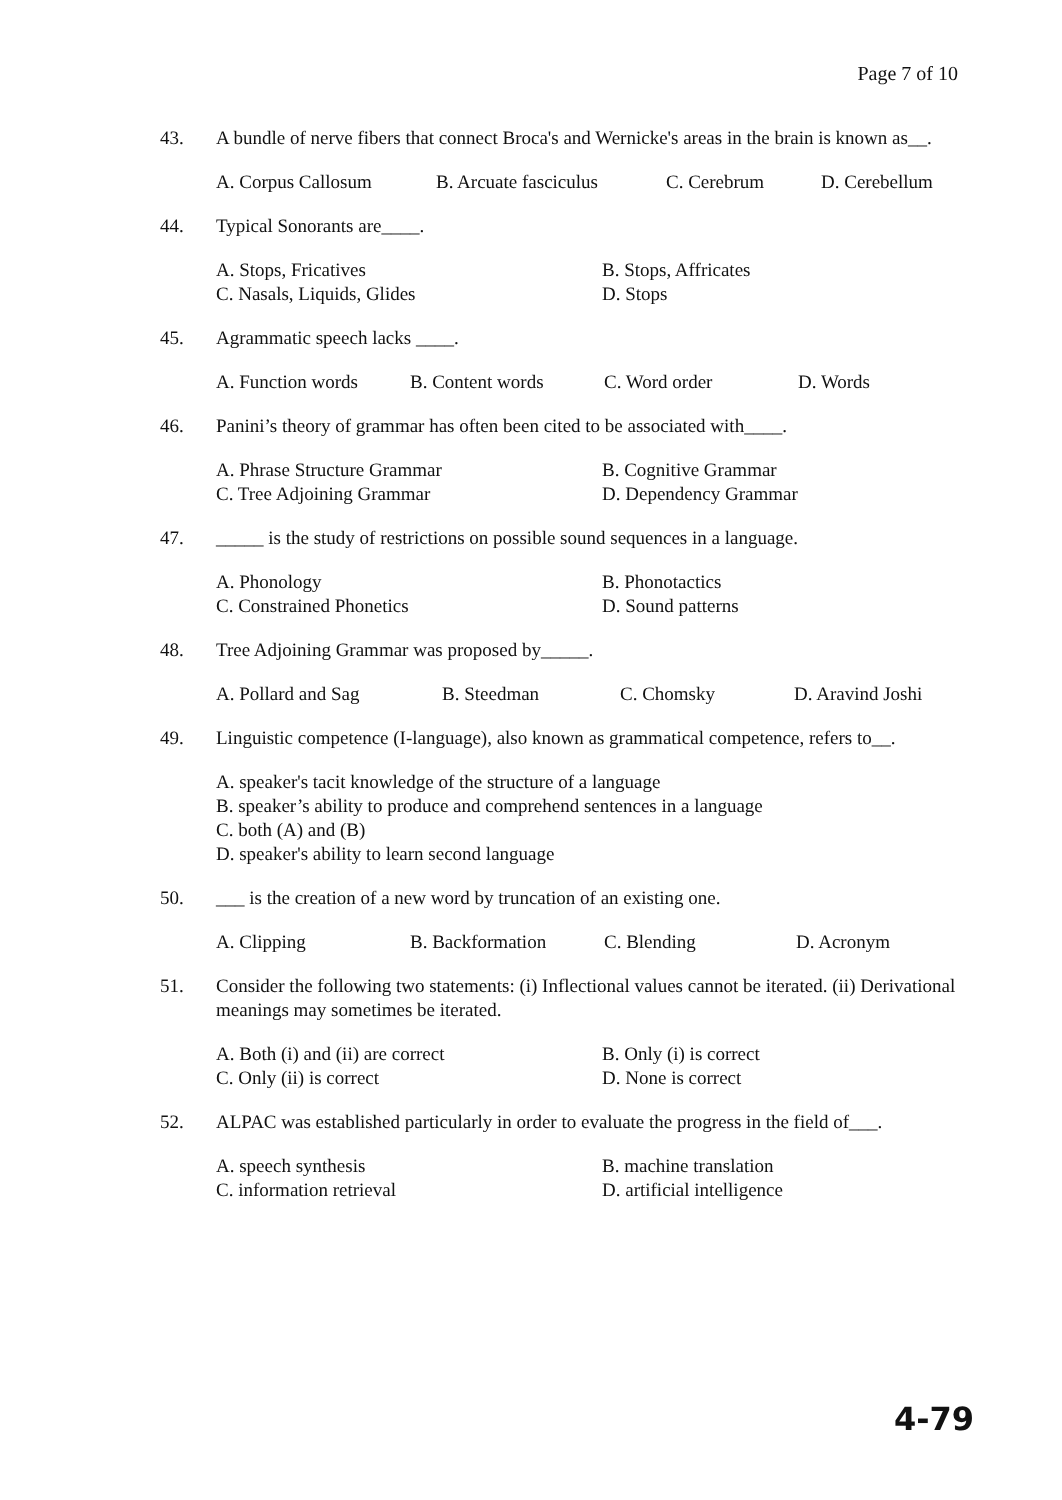Page 7 of 10
43. A bundle of nerve fibers that connect Broca's and Wernicke's areas in the brain is known as__.
A. Corpus Callosum B. Arcuate fasciculus C. Cerebrum D. Cerebellum
44. Typical Sonorants are____.
A. Stops, Fricatives B. Stops, Affricates C. Nasals, Liquids, Glides D. Stops
45. Agrammatic speech lacks ____.
A. Function words B. Content words C. Word order D. Words
46. Panini’s theory of grammar has often been cited to be associated with____.
A. Phrase Structure Grammar B. Cognitive Grammar C. Tree Adjoining Grammar D. Dependency Grammar
47. _____ is the study of restrictions on possible sound sequences in a language.
A. Phonology B. Phonotactics C. Constrained Phonetics D. Sound patterns
48. Tree Adjoining Grammar was proposed by_____.
A. Pollard and Sag B. Steedman C. Chomsky D. Aravind Joshi
49. Linguistic competence (I-language), also known as grammatical competence, refers to__.
A. speaker's tacit knowledge of the structure of a language
B. speaker’s ability to produce and comprehend sentences in a language
C. both (A) and (B)
D. speaker's ability to learn second language
50. ___ is the creation of a new word by truncation of an existing one.
A. Clipping B. Backformation C. Blending D. Acronym
51. Consider the following two statements: (i) Inflectional values cannot be iterated. (ii) Derivational meanings may sometimes be iterated.
A. Both (i) and (ii) are correct B. Only (i) is correct C. Only (ii) is correct D. None is correct
52. ALPAC was established particularly in order to evaluate the progress in the field of___.
A. speech synthesis B. machine translation C. information retrieval D. artificial intelligence
4-79